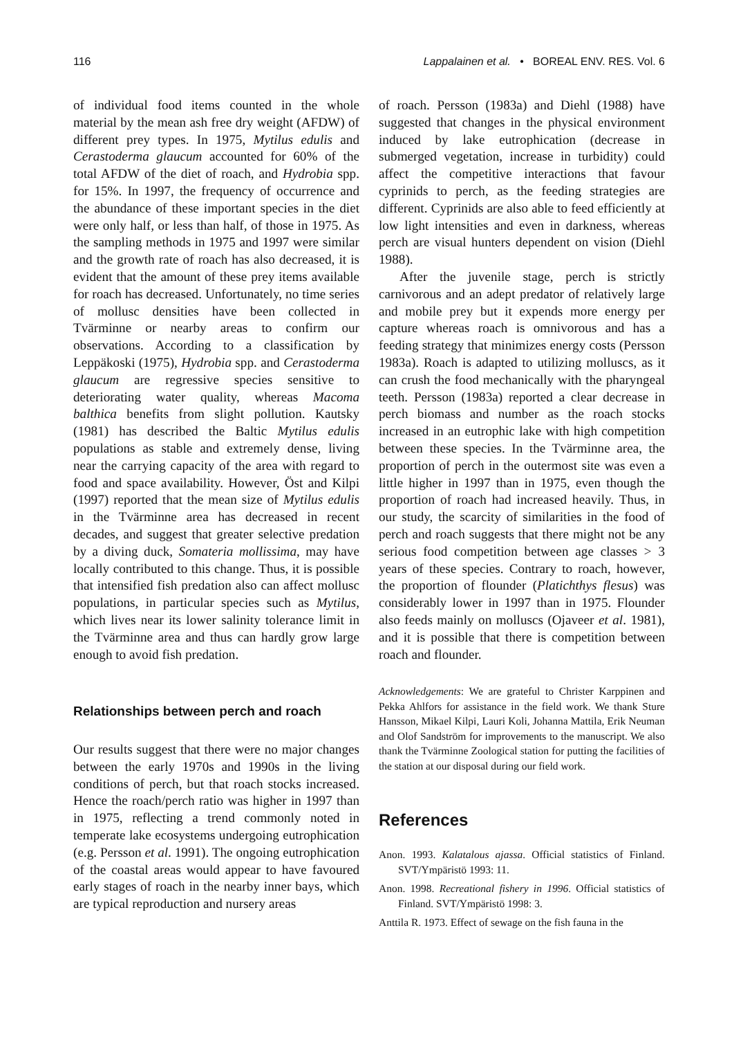116 Lappalainen et al. • BOREAL ENV. RES. Vol. 6
of individual food items counted in the whole material by the mean ash free dry weight (AFDW) of different prey types. In 1975, Mytilus edulis and Cerastoderma glaucum accounted for 60% of the total AFDW of the diet of roach, and Hydrobia spp. for 15%. In 1997, the frequency of occurrence and the abundance of these important species in the diet were only half, or less than half, of those in 1975. As the sampling methods in 1975 and 1997 were similar and the growth rate of roach has also decreased, it is evident that the amount of these prey items available for roach has decreased. Unfortunately, no time series of mollusc densities have been collected in Tvärminne or nearby areas to confirm our observations. According to a classification by Leppäkoski (1975), Hydrobia spp. and Cerastoderma glaucum are regressive species sensitive to deteriorating water quality, whereas Macoma balthica benefits from slight pollution. Kautsky (1981) has described the Baltic Mytilus edulis populations as stable and extremely dense, living near the carrying capacity of the area with regard to food and space availability. However, Öst and Kilpi (1997) reported that the mean size of Mytilus edulis in the Tvärminne area has decreased in recent decades, and suggest that greater selective predation by a diving duck, Somateria mollissima, may have locally contributed to this change. Thus, it is possible that intensified fish predation also can affect mollusc populations, in particular species such as Mytilus, which lives near its lower salinity tolerance limit in the Tvärminne area and thus can hardly grow large enough to avoid fish predation.
Relationships between perch and roach
Our results suggest that there were no major changes between the early 1970s and 1990s in the living conditions of perch, but that roach stocks increased. Hence the roach/perch ratio was higher in 1997 than in 1975, reflecting a trend commonly noted in temperate lake ecosystems undergoing eutrophication (e.g. Persson et al. 1991). The ongoing eutrophication of the coastal areas would appear to have favoured early stages of roach in the nearby inner bays, which are typical reproduction and nursery areas
of roach. Persson (1983a) and Diehl (1988) have suggested that changes in the physical environment induced by lake eutrophication (decrease in submerged vegetation, increase in turbidity) could affect the competitive interactions that favour cyprinids to perch, as the feeding strategies are different. Cyprinids are also able to feed efficiently at low light intensities and even in darkness, whereas perch are visual hunters dependent on vision (Diehl 1988).
After the juvenile stage, perch is strictly carnivorous and an adept predator of relatively large and mobile prey but it expends more energy per capture whereas roach is omnivorous and has a feeding strategy that minimizes energy costs (Persson 1983a). Roach is adapted to utilizing molluscs, as it can crush the food mechanically with the pharyngeal teeth. Persson (1983a) reported a clear decrease in perch biomass and number as the roach stocks increased in an eutrophic lake with high competition between these species. In the Tvärminne area, the proportion of perch in the outermost site was even a little higher in 1997 than in 1975, even though the proportion of roach had increased heavily. Thus, in our study, the scarcity of similarities in the food of perch and roach suggests that there might not be any serious food competition between age classes > 3 years of these species. Contrary to roach, however, the proportion of flounder (Platichthys flesus) was considerably lower in 1997 than in 1975. Flounder also feeds mainly on molluscs (Ojaveer et al. 1981), and it is possible that there is competition between roach and flounder.
Acknowledgements: We are grateful to Christer Karppinen and Pekka Ahlfors for assistance in the field work. We thank Sture Hansson, Mikael Kilpi, Lauri Koli, Johanna Mattila, Erik Neuman and Olof Sandström for improvements to the manuscript. We also thank the Tvärminne Zoological station for putting the facilities of the station at our disposal during our field work.
References
Anon. 1993. Kalatalous ajassa. Official statistics of Finland. SVT/Ympäristö 1993: 11.
Anon. 1998. Recreational fishery in 1996. Official statistics of Finland. SVT/Ympäristö 1998: 3.
Anttila R. 1973. Effect of sewage on the fish fauna in the